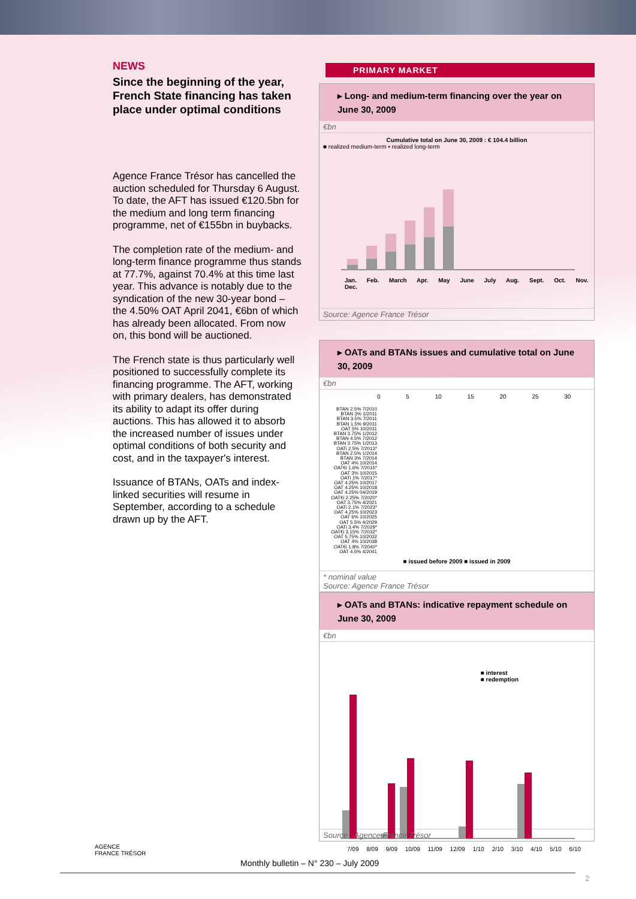NEWS
Since the beginning of the year, French State financing has taken place under optimal conditions
Agence France Trésor has cancelled the auction scheduled for Thursday 6 August. To date, the AFT has issued €120.5bn for the medium and long term financing programme, net of €155bn in buybacks.
The completion rate of the medium- and long-term finance programme thus stands at 77.7%, against 70.4% at this time last year. This advance is notably due to the syndication of the new 30-year bond – the 4.50% OAT April 2041, €6bn of which has already been allocated. From now on, this bond will be auctioned.
The French state is thus particularly well positioned to successfully complete its financing programme. The AFT, working with primary dealers, has demonstrated its ability to adapt its offer during auctions. This has allowed it to absorb the increased number of issues under optimal conditions of both security and cost, and in the taxpayer's interest.
Issuance of BTANs, OATs and index-linked securities will resume in September, according to a schedule drawn up by the AFT.
PRIMARY MARKET
▸ Long- and medium-term financing over the year on June 30, 2009
€bn
Cumulative total on June 30, 2009 : € 104.4 billion
■ realized medium-term ▪ realized long-term
Jan. Feb. March Apr. May June July Aug. Sept. Oct. Nov. Dec.
Source: Agence France Trésor
▸ OATs and BTANs issues and cumulative total on June 30, 2009
€bn
0 5 10 15 20 25 30
BTAN 2.5% 7/2010
BTAN 3% 1/2011
BTAN 3.5% 7/2011
BTAN 1.5% 9/2011
OAT 5% 10/2011
BTAN 3.75% 1/2012
BTAN 4.5% 7/2012
BTAN 3.75% 1/2013
OATi 2.5% 7/2013*
BTAN 2.5% 1/2014
BTAN 3% 7/2014
OAT 4% 10/2014
OAT€i 1.6% 7/2015*
OAT 3% 10/2015
OATi 1% 7/2017*
OAT 4.25% 10/2017
OAT 4.25% 10/2018
OAT 4.25% 04/2019
OAT€i 2.25% 7/2020*
OAT 3.75% 4/2021
OATi 2.1% 7/2023*
OAT 4.25% 10/2023
OAT 6% 10/2025
OAT 5.5% 4/2029
OATi 3.4% 7/2029*
OAT€i 3.15% 7/2032*
OAT 5.75% 10/2032
OAT 4% 10/2038
OAT€i 1.8% 7/2040*
OAT 4.5% 4/2041
■ issued before 2009 ■ issued in 2009
* nominal value
Source: Agence France Trésor
▸ OATs and BTANs: indicative repayment schedule on June 30, 2009
€bn
■ interest
■ redemption
7/09 8/09 9/09 10/09 11/09 12/09 1/10 2/10 3/10 4/10 5/10 6/10
Source : Agence France Trésor
AGENCE
FRANCE TRÉSOR
Monthly bulletin – N° 230 – July 2009
2